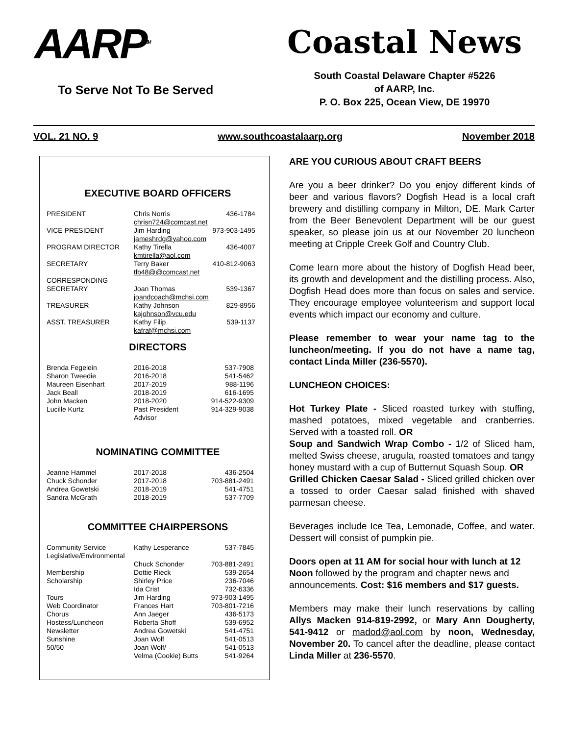AARP<sup>SM</sup>
To Serve Not To Be Served
Coastal News
South Coastal Delaware Chapter #5226
of AARP, Inc.
P. O. Box 225, Ocean View, DE 19970
VOL. 21 NO. 9 www.southcoastalaarp.org November 2018
EXECUTIVE BOARD OFFICERS
| PRESIDENT | Chris Norris chrisn724@comcast.net | 436-1784 |
| VICE PRESIDENT | Jim Harding jameshrdg@yahoo.com | 973-903-1495 |
| PROGRAM DIRECTOR | Kathy Tirella kmtirella@aol.com | 436-4007 |
| SECRETARY | Terry Baker tlb48@@comcast.net | 410-812-9063 |
| CORRESPONDING SECRETARY | Joan Thomas joandcoach@mchsi.com | 539-1367 |
| TREASURER | Kathy Johnson kajohnson@vcu.edu | 829-8956 |
| ASST. TREASURER | Kathy Filip kafraf@mchsi.com | 539-1137 |
DIRECTORS
| Brenda Fegelein | 2016-2018 | 537-7908 |
| Sharon Tweedie | 2016-2018 | 541-5462 |
| Maureen Eisenhart | 2017-2019 | 988-1196 |
| Jack Beall | 2018-2019 | 616-1695 |
| John Macken | 2018-2020 | 914-522-9309 |
| Lucille Kurtz | Past President Advisor | 914-329-9038 |
NOMINATING COMMITTEE
| Jeanne Hammel | 2017-2018 | 436-2504 |
| Chuck Schonder | 2017-2018 | 703-881-2491 |
| Andrea Gowetski | 2018-2019 | 541-4751 |
| Sandra McGrath | 2018-2019 | 537-7709 |
COMMITTEE CHAIRPERSONS
| Community Service | Kathy Lesperance | 537-7845 |
| Legislative/Environmental | Chuck Schonder | 703-881-2491 |
| Membership | Dottie Rieck | 539-2654 |
| Scholarship | Shirley Price Ida Crist | 236-7046 732-6336 |
| Tours | Jim Harding | 973-903-1495 |
| Web Coordinator | Frances Hart | 703-801-7216 |
| Chorus | Ann Jaeger | 436-5173 |
| Hostess/Luncheon | Roberta Shoff | 539-6952 |
| Newsletter | Andrea Gowetski | 541-4751 |
| Sunshine | Joan Wolf | 541-0513 |
| 50/50 | Joan Wolf/ Velma (Cookie) Butts | 541-0513 541-9264 |
ARE YOU CURIOUS ABOUT CRAFT BEERS
Are you a beer drinker? Do you enjoy different kinds of beer and various flavors? Dogfish Head is a local craft brewery and distilling company in Milton, DE. Mark Carter from the Beer Benevolent Department will be our guest speaker, so please join us at our November 20 luncheon meeting at Cripple Creek Golf and Country Club.
Come learn more about the history of Dogfish Head beer, its growth and development and the distilling process. Also, Dogfish Head does more than focus on sales and service. They encourage employee volunteerism and support local events which impact our economy and culture.
Please remember to wear your name tag to the luncheon/meeting. If you do not have a name tag, contact Linda Miller (236-5570).
LUNCHEON CHOICES:
Hot Turkey Plate - Sliced roasted turkey with stuffing, mashed potatoes, mixed vegetable and cranberries. Served with a toasted roll. OR
Soup and Sandwich Wrap Combo - 1/2 of Sliced ham, melted Swiss cheese, arugula, roasted tomatoes and tangy honey mustard with a cup of Butternut Squash Soup. OR
Grilled Chicken Caesar Salad - Sliced grilled chicken over a tossed to order Caesar salad finished with shaved parmesan cheese.
Beverages include Ice Tea, Lemonade, Coffee, and water. Dessert will consist of pumpkin pie.
Doors open at 11 AM for social hour with lunch at 12 Noon followed by the program and chapter news and announcements. Cost: $16 members and $17 guests.
Members may make their lunch reservations by calling Allys Macken 914-819-2992, or Mary Ann Dougherty, 541-9412 or madod@aol.com by noon, Wednesday, November 20. To cancel after the deadline, please contact Linda Miller at 236-5570.